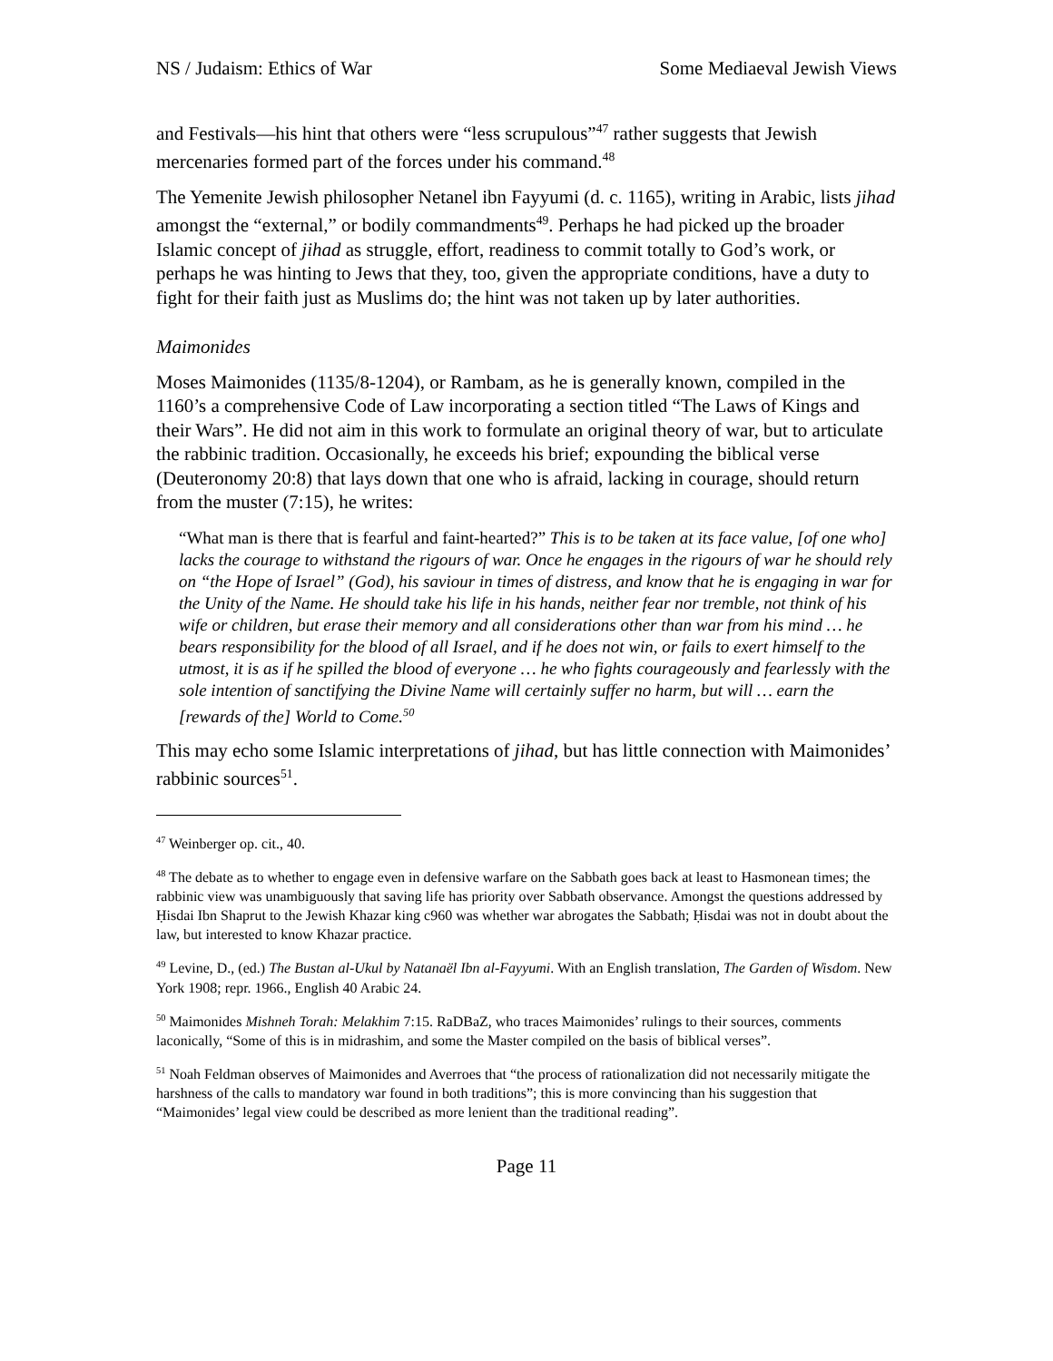NS / Judaism: Ethics of War Some Mediaeval Jewish Views
and Festivals—his hint that others were “less scrupulous”<sup>47</sup> rather suggests that Jewish mercenaries formed part of the forces under his command.<sup>48</sup>
The Yemenite Jewish philosopher Netanel ibn Fayyumi (d. c. 1165), writing in Arabic, lists jihad amongst the “external,” or bodily commandments<sup>49</sup>. Perhaps he had picked up the broader Islamic concept of jihad as struggle, effort, readiness to commit totally to God’s work, or perhaps he was hinting to Jews that they, too, given the appropriate conditions, have a duty to fight for their faith just as Muslims do; the hint was not taken up by later authorities.
Maimonides
Moses Maimonides (1135/8-1204), or Rambam, as he is generally known, compiled in the 1160’s a comprehensive Code of Law incorporating a section titled “The Laws of Kings and their Wars”. He did not aim in this work to formulate an original theory of war, but to articulate the rabbinic tradition. Occasionally, he exceeds his brief; expounding the biblical verse (Deuteronomy 20:8) that lays down that one who is afraid, lacking in courage, should return from the muster (7:15), he writes:
“What man is there that is fearful and faint-hearted?” This is to be taken at its face value, [of one who] lacks the courage to withstand the rigours of war. Once he engages in the rigours of war he should rely on “the Hope of Israel” (God), his saviour in times of distress, and know that he is engaging in war for the Unity of the Name. He should take his life in his hands, neither fear nor tremble, not think of his wife or children, but erase their memory and all considerations other than war from his mind … he bears responsibility for the blood of all Israel, and if he does not win, or fails to exert himself to the utmost, it is as if he spilled the blood of everyone … he who fights courageously and fearlessly with the sole intention of sanctifying the Divine Name will certainly suffer no harm, but will … earn the [rewards of the] World to Come.<sup>50</sup>
This may echo some Islamic interpretations of jihad, but has little connection with Maimonides’ rabbinic sources<sup>51</sup>.
<sup>47</sup> Weinberger op. cit., 40.
<sup>48</sup> The debate as to whether to engage even in defensive warfare on the Sabbath goes back at least to Hasmonean times; the rabbinic view was unambiguously that saving life has priority over Sabbath observance. Amongst the questions addressed by Ḥisdai Ibn Shaprut to the Jewish Khazar king c960 was whether war abrogates the Sabbath; Ḥisdai was not in doubt about the law, but interested to know Khazar practice.
<sup>49</sup> Levine, D., (ed.) The Bustan al-Ukul by Natanaël Ibn al-Fayyumi. With an English translation, The Garden of Wisdom. New York 1908; repr. 1966., English 40 Arabic 24.
<sup>50</sup> Maimonides Mishneh Torah: Melakhim 7:15. RaDBaZ, who traces Maimonides’ rulings to their sources, comments laconically, “Some of this is in midrashim, and some the Master compiled on the basis of biblical verses”.
<sup>51</sup> Noah Feldman observes of Maimonides and Averroes that “the process of rationalization did not necessarily mitigate the harshness of the calls to mandatory war found in both traditions”; this is more convincing than his suggestion that “Maimonides’ legal view could be described as more lenient than the traditional reading”.
Page 11